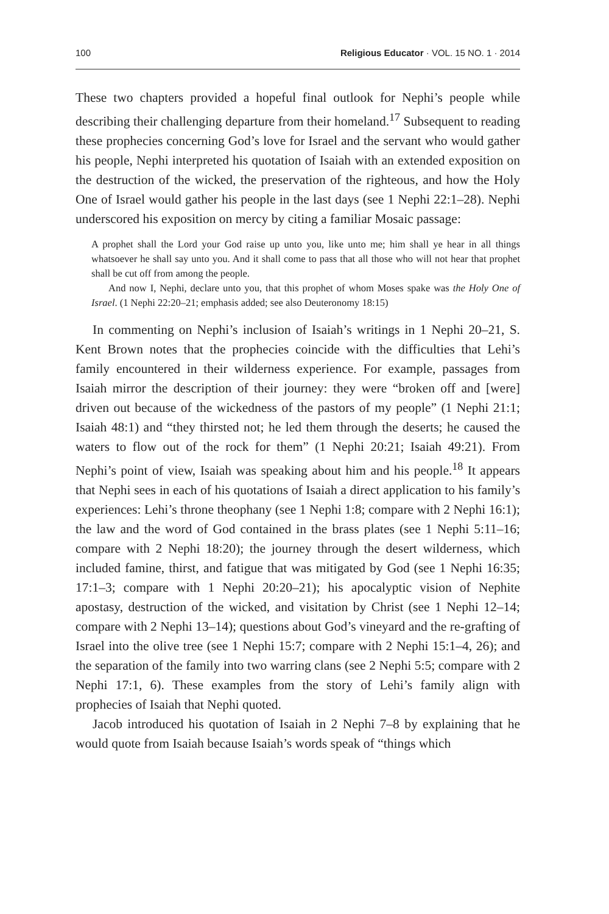100 Religious Educator · VOL. 15 NO. 1 · 2014
These two chapters provided a hopeful final outlook for Nephi’s people while describing their challenging departure from their homeland.<sup>17</sup> Subsequent to reading these prophecies concerning God’s love for Israel and the servant who would gather his people, Nephi interpreted his quotation of Isaiah with an extended exposition on the destruction of the wicked, the preservation of the righteous, and how the Holy One of Israel would gather his people in the last days (see 1 Nephi 22:1–28). Nephi underscored his exposition on mercy by citing a familiar Mosaic passage:
A prophet shall the Lord your God raise up unto you, like unto me; him shall ye hear in all things whatsoever he shall say unto you. And it shall come to pass that all those who will not hear that prophet shall be cut off from among the people.
And now I, Nephi, declare unto you, that this prophet of whom Moses spake was the Holy One of Israel. (1 Nephi 22:20–21; emphasis added; see also Deuteronomy 18:15)
In commenting on Nephi’s inclusion of Isaiah’s writings in 1 Nephi 20–21, S. Kent Brown notes that the prophecies coincide with the difficulties that Lehi’s family encountered in their wilderness experience. For example, passages from Isaiah mirror the description of their journey: they were “broken off and [were] driven out because of the wickedness of the pastors of my people” (1 Nephi 21:1; Isaiah 48:1) and “they thirsted not; he led them through the deserts; he caused the waters to flow out of the rock for them” (1 Nephi 20:21; Isaiah 49:21). From Nephi’s point of view, Isaiah was speaking about him and his people.<sup>18</sup> It appears that Nephi sees in each of his quotations of Isaiah a direct application to his family’s experiences: Lehi’s throne theophany (see 1 Nephi 1:8; compare with 2 Nephi 16:1); the law and the word of God contained in the brass plates (see 1 Nephi 5:11–16; compare with 2 Nephi 18:20); the journey through the desert wilderness, which included famine, thirst, and fatigue that was mitigated by God (see 1 Nephi 16:35; 17:1–3; compare with 1 Nephi 20:20–21); his apocalyptic vision of Nephite apostasy, destruction of the wicked, and visitation by Christ (see 1 Nephi 12–14; compare with 2 Nephi 13–14); questions about God’s vineyard and the re-grafting of Israel into the olive tree (see 1 Nephi 15:7; compare with 2 Nephi 15:1–4, 26); and the separation of the family into two warring clans (see 2 Nephi 5:5; compare with 2 Nephi 17:1, 6). These examples from the story of Lehi’s family align with prophecies of Isaiah that Nephi quoted.
Jacob introduced his quotation of Isaiah in 2 Nephi 7–8 by explaining that he would quote from Isaiah because Isaiah’s words speak of “things which